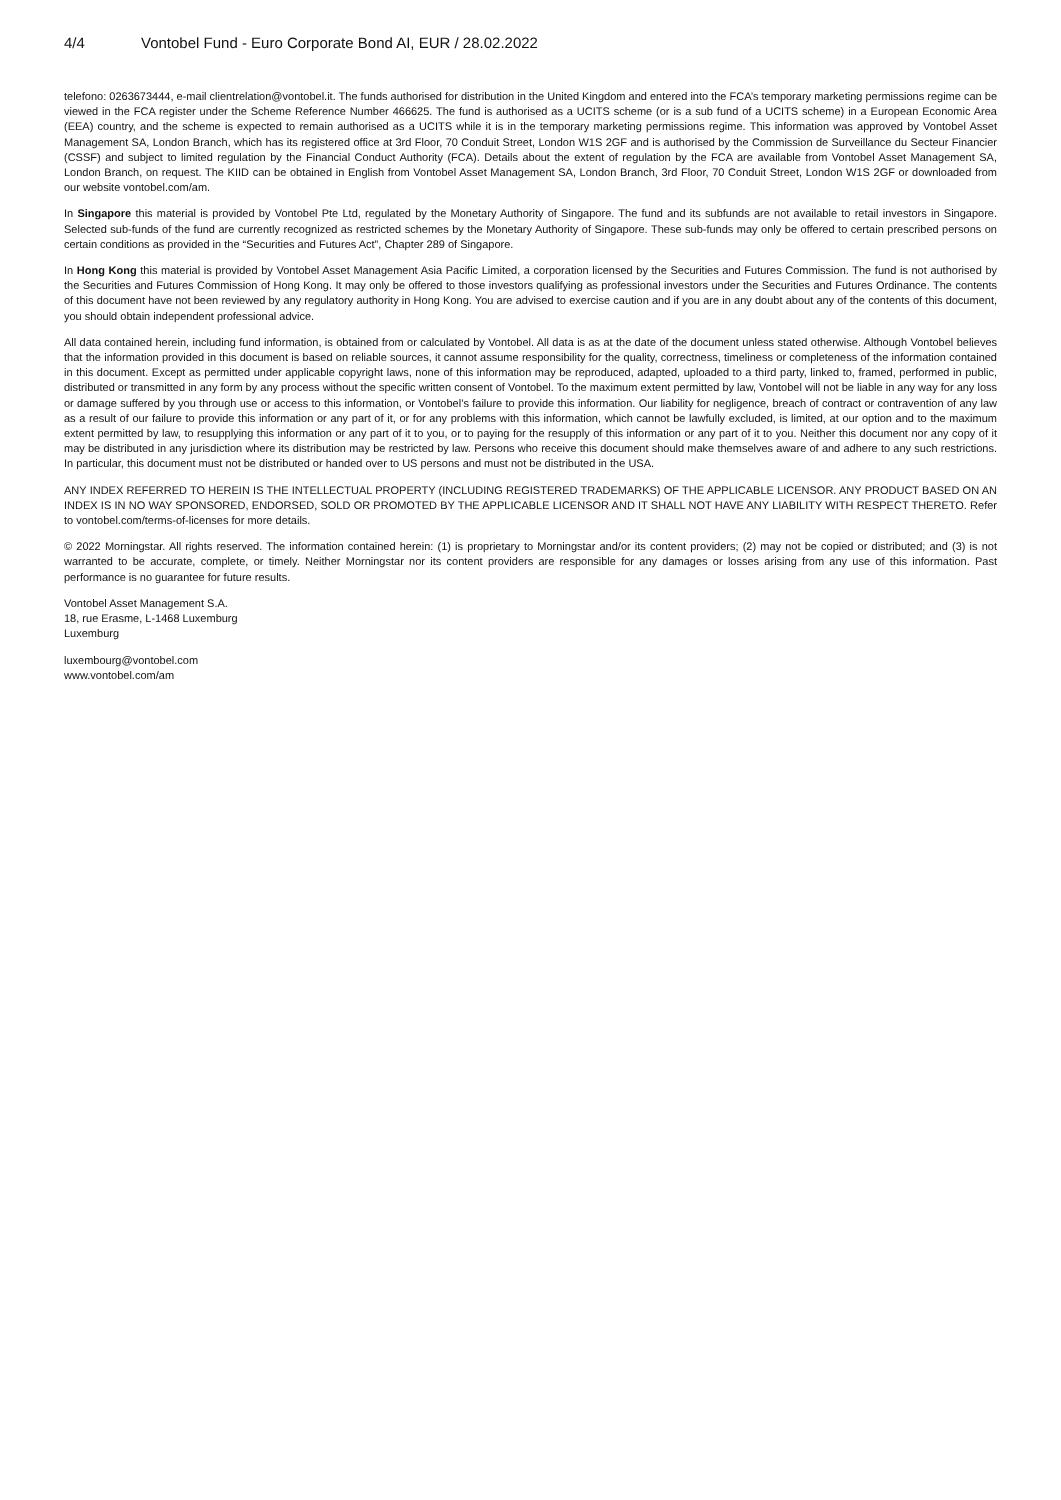4/4 Vontobel Fund - Euro Corporate Bond AI, EUR / 28.02.2022
telefono: 0263673444, e-mail clientrelation@vontobel.it. The funds authorised for distribution in the United Kingdom and entered into the FCA’s temporary marketing permissions regime can be viewed in the FCA register under the Scheme Reference Number 466625. The fund is authorised as a UCITS scheme (or is a sub fund of a UCITS scheme) in a European Economic Area (EEA) country, and the scheme is expected to remain authorised as a UCITS while it is in the temporary marketing permissions regime. This information was approved by Vontobel Asset Management SA, London Branch, which has its registered office at 3rd Floor, 70 Conduit Street, London W1S 2GF and is authorised by the Commission de Surveillance du Secteur Financier (CSSF) and subject to limited regulation by the Financial Conduct Authority (FCA). Details about the extent of regulation by the FCA are available from Vontobel Asset Management SA, London Branch, on request. The KIID can be obtained in English from Vontobel Asset Management SA, London Branch, 3rd Floor, 70 Conduit Street, London W1S 2GF or downloaded from our website vontobel.com/am.
In Singapore this material is provided by Vontobel Pte Ltd, regulated by the Monetary Authority of Singapore. The fund and its subfunds are not available to retail investors in Singapore. Selected sub-funds of the fund are currently recognized as restricted schemes by the Monetary Authority of Singapore. These sub-funds may only be offered to certain prescribed persons on certain conditions as provided in the “Securities and Futures Act”, Chapter 289 of Singapore.
In Hong Kong this material is provided by Vontobel Asset Management Asia Pacific Limited, a corporation licensed by the Securities and Futures Commission. The fund is not authorised by the Securities and Futures Commission of Hong Kong. It may only be offered to those investors qualifying as professional investors under the Securities and Futures Ordinance. The contents of this document have not been reviewed by any regulatory authority in Hong Kong. You are advised to exercise caution and if you are in any doubt about any of the contents of this document, you should obtain independent professional advice.
All data contained herein, including fund information, is obtained from or calculated by Vontobel. All data is as at the date of the document unless stated otherwise. Although Vontobel believes that the information provided in this document is based on reliable sources, it cannot assume responsibility for the quality, correctness, timeliness or completeness of the information contained in this document. Except as permitted under applicable copyright laws, none of this information may be reproduced, adapted, uploaded to a third party, linked to, framed, performed in public, distributed or transmitted in any form by any process without the specific written consent of Vontobel. To the maximum extent permitted by law, Vontobel will not be liable in any way for any loss or damage suffered by you through use or access to this information, or Vontobel’s failure to provide this information. Our liability for negligence, breach of contract or contravention of any law as a result of our failure to provide this information or any part of it, or for any problems with this information, which cannot be lawfully excluded, is limited, at our option and to the maximum extent permitted by law, to resupplying this information or any part of it to you, or to paying for the resupply of this information or any part of it to you. Neither this document nor any copy of it may be distributed in any jurisdiction where its distribution may be restricted by law. Persons who receive this document should make themselves aware of and adhere to any such restrictions. In particular, this document must not be distributed or handed over to US persons and must not be distributed in the USA.
ANY INDEX REFERRED TO HEREIN IS THE INTELLECTUAL PROPERTY (INCLUDING REGISTERED TRADEMARKS) OF THE APPLICABLE LICENSOR. ANY PRODUCT BASED ON AN INDEX IS IN NO WAY SPONSORED, ENDORSED, SOLD OR PROMOTED BY THE APPLICABLE LICENSOR AND IT SHALL NOT HAVE ANY LIABILITY WITH RESPECT THERETO. Refer to vontobel.com/terms-of-licenses for more details.
© 2022 Morningstar. All rights reserved. The information contained herein: (1) is proprietary to Morningstar and/or its content providers; (2) may not be copied or distributed; and (3) is not warranted to be accurate, complete, or timely. Neither Morningstar nor its content providers are responsible for any damages or losses arising from any use of this information. Past performance is no guarantee for future results.
Vontobel Asset Management S.A.
18, rue Erasme, L-1468 Luxemburg
Luxemburg
luxembourg@vontobel.com
www.vontobel.com/am